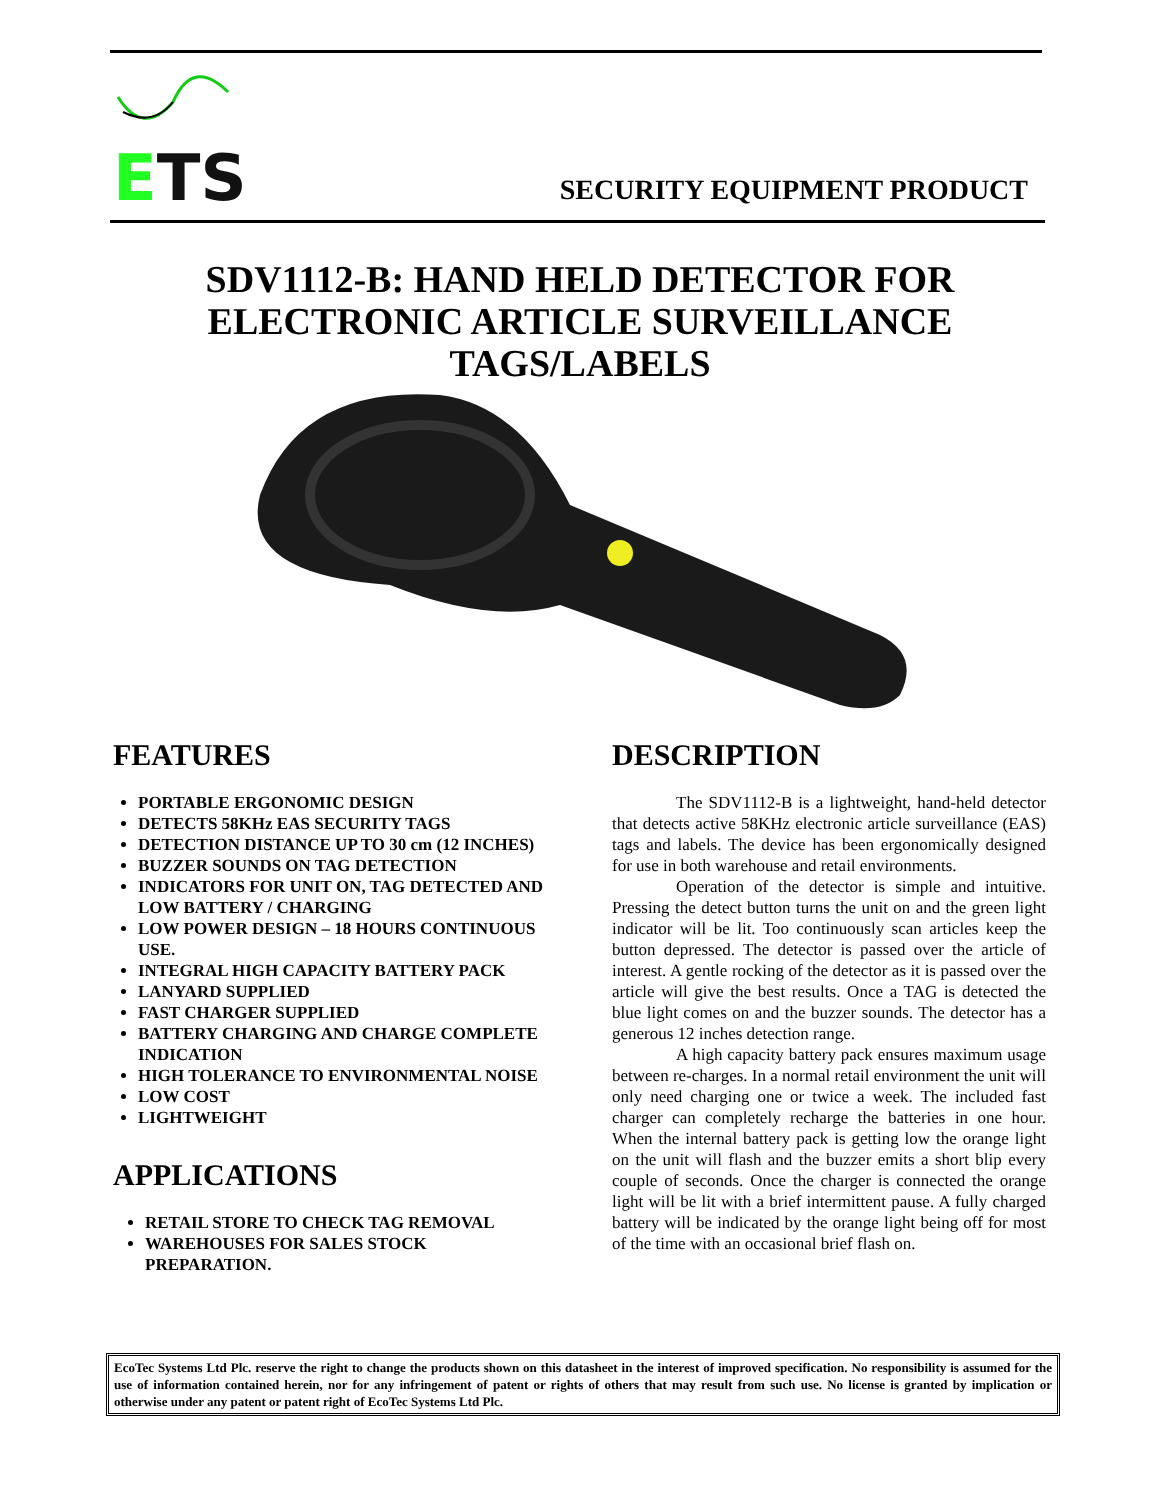ETS
SECURITY EQUIPMENT PRODUCT
SDV1112-B: HAND HELD DETECTOR FOR ELECTRONIC ARTICLE SURVEILLANCE TAGS/LABELS
FEATURES
PORTABLE ERGONOMIC DESIGN
DETECTS 58KHz EAS SECURITY TAGS
DETECTION DISTANCE UP TO 30 cm (12 INCHES)
BUZZER SOUNDS ON TAG DETECTION
INDICATORS FOR UNIT ON, TAG DETECTED AND LOW BATTERY / CHARGING
LOW POWER DESIGN – 18 HOURS CONTINUOUS USE.
INTEGRAL HIGH CAPACITY BATTERY PACK
LANYARD SUPPLIED
FAST CHARGER SUPPLIED
BATTERY CHARGING AND CHARGE COMPLETE INDICATION
HIGH TOLERANCE TO ENVIRONMENTAL NOISE
LOW COST
LIGHTWEIGHT
APPLICATIONS
RETAIL STORE TO CHECK TAG REMOVAL
WAREHOUSES FOR SALES STOCK PREPARATION.
DESCRIPTION
The SDV1112-B is a lightweight, hand-held detector that detects active 58KHz electronic article surveillance (EAS) tags and labels. The device has been ergonomically designed for use in both warehouse and retail environments.
Operation of the detector is simple and intuitive. Pressing the detect button turns the unit on and the green light indicator will be lit. Too continuously scan articles keep the button depressed. The detector is passed over the article of interest. A gentle rocking of the detector as it is passed over the article will give the best results. Once a TAG is detected the blue light comes on and the buzzer sounds. The detector has a generous 12 inches detection range.
A high capacity battery pack ensures maximum usage between re-charges. In a normal retail environment the unit will only need charging one or twice a week. The included fast charger can completely recharge the batteries in one hour. When the internal battery pack is getting low the orange light on the unit will flash and the buzzer emits a short blip every couple of seconds. Once the charger is connected the orange light will be lit with a brief intermittent pause. A fully charged battery will be indicated by the orange light being off for most of the time with an occasional brief flash on.
EcoTec Systems Ltd Plc. reserve the right to change the products shown on this datasheet in the interest of improved specification. No responsibility is assumed for the use of information contained herein, nor for any infringement of patent or rights of others that may result from such use. No license is granted by implication or otherwise under any patent or patent right of EcoTec Systems Ltd Plc.